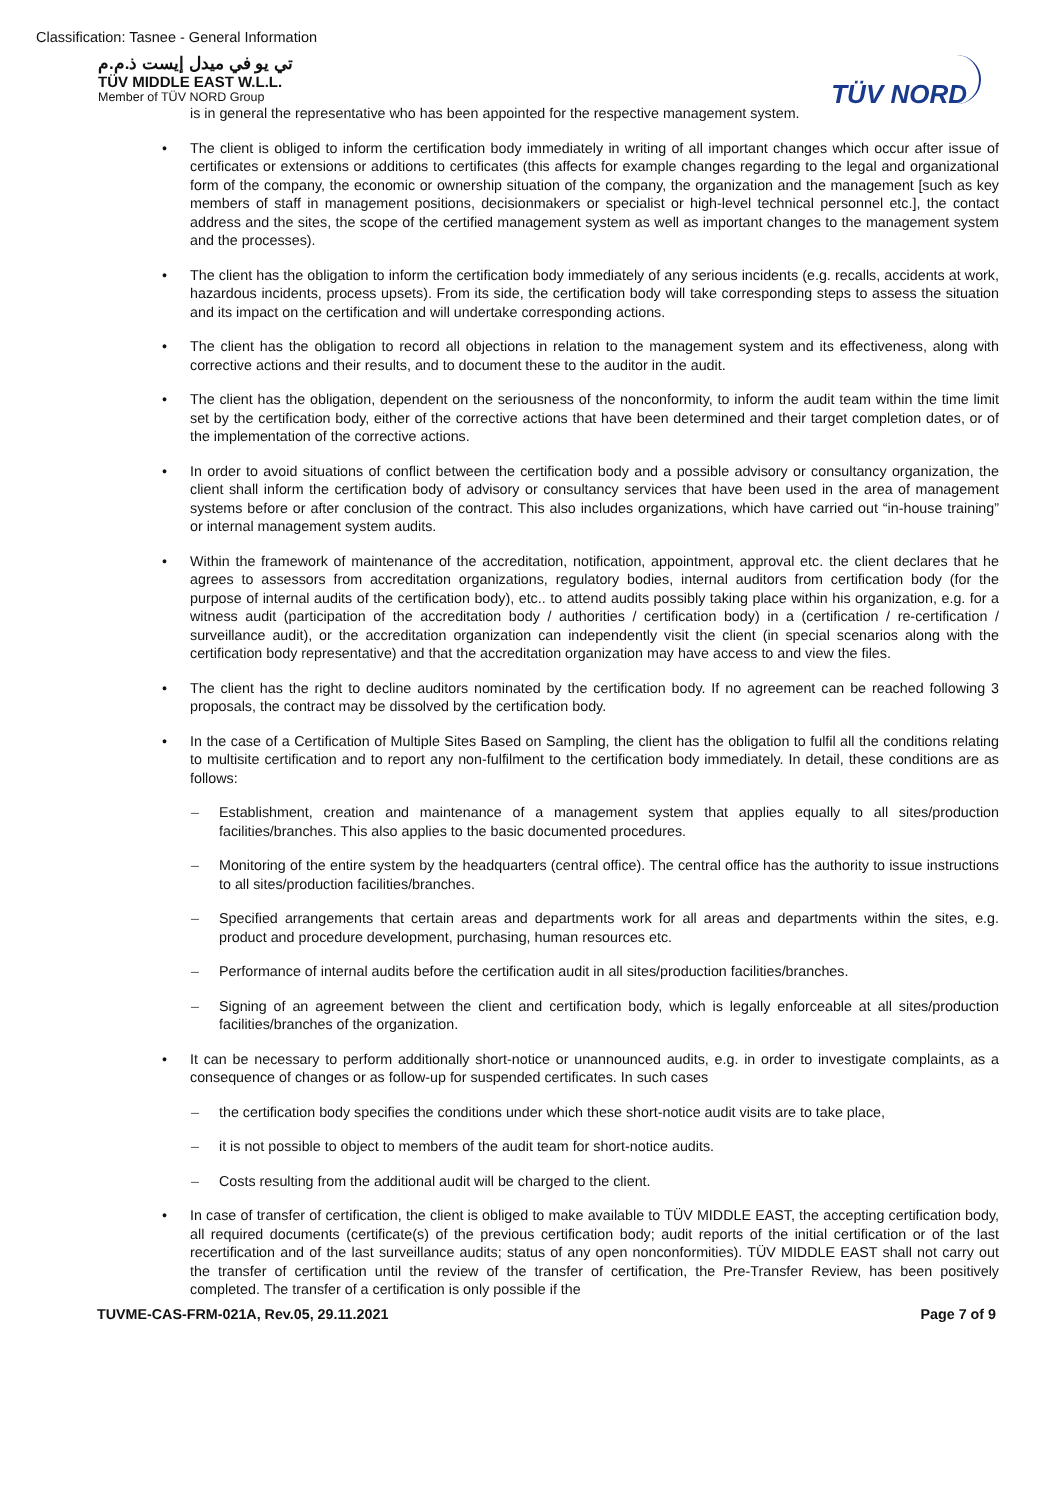Classification: Tasnee - General Information
تي يو في ميدل إيست ذ.م.م
TÜV MIDDLE EAST W.L.L.
Member of TÜV NORD Group
TÜV NORD
is in general the representative who has been appointed for the respective management system.
The client is obliged to inform the certification body immediately in writing of all important changes which occur after issue of certificates or extensions or additions to certificates (this affects for example changes regarding to the legal and organizational form of the company, the economic or ownership situation of the company, the organization and the management [such as key members of staff in management positions, decisionmakers or specialist or high-level technical personnel etc.], the contact address and the sites, the scope of the certified management system as well as important changes to the management system and the processes).
The client has the obligation to inform the certification body immediately of any serious incidents (e.g. recalls, accidents at work, hazardous incidents, process upsets). From its side, the certification body will take corresponding steps to assess the situation and its impact on the certification and will undertake corresponding actions.
The client has the obligation to record all objections in relation to the management system and its effectiveness, along with corrective actions and their results, and to document these to the auditor in the audit.
The client has the obligation, dependent on the seriousness of the nonconformity, to inform the audit team within the time limit set by the certification body, either of the corrective actions that have been determined and their target completion dates, or of the implementation of the corrective actions.
In order to avoid situations of conflict between the certification body and a possible advisory or consultancy organization, the client shall inform the certification body of advisory or consultancy services that have been used in the area of management systems before or after conclusion of the contract. This also includes organizations, which have carried out “in-house training” or internal management system audits.
Within the framework of maintenance of the accreditation, notification, appointment, approval etc. the client declares that he agrees to assessors from accreditation organizations, regulatory bodies, internal auditors from certification body (for the purpose of internal audits of the certification body), etc.. to attend audits possibly taking place within his organization, e.g. for a witness audit (participation of the accreditation body / authorities / certification body) in a (certification / re-certification / surveillance audit), or the accreditation organization can independently visit the client (in special scenarios along with the certification body representative) and that the accreditation organization may have access to and view the files.
The client has the right to decline auditors nominated by the certification body. If no agreement can be reached following 3 proposals, the contract may be dissolved by the certification body.
In the case of a Certification of Multiple Sites Based on Sampling, the client has the obligation to fulfil all the conditions relating to multisite certification and to report any non-fulfilment to the certification body immediately. In detail, these conditions are as follows:
Establishment, creation and maintenance of a management system that applies equally to all sites/production facilities/branches. This also applies to the basic documented procedures.
Monitoring of the entire system by the headquarters (central office). The central office has the authority to issue instructions to all sites/production facilities/branches.
Specified arrangements that certain areas and departments work for all areas and departments within the sites, e.g. product and procedure development, purchasing, human resources etc.
Performance of internal audits before the certification audit in all sites/production facilities/branches.
Signing of an agreement between the client and certification body, which is legally enforceable at all sites/production facilities/branches of the organization.
It can be necessary to perform additionally short-notice or unannounced audits, e.g. in order to investigate complaints, as a consequence of changes or as follow-up for suspended certificates. In such cases
the certification body specifies the conditions under which these short-notice audit visits are to take place,
it is not possible to object to members of the audit team for short-notice audits.
Costs resulting from the additional audit will be charged to the client.
In case of transfer of certification, the client is obliged to make available to TÜV MIDDLE EAST, the accepting certification body, all required documents (certificate(s) of the previous certification body; audit reports of the initial certification or of the last recertification and of the last surveillance audits; status of any open nonconformities). TÜV MIDDLE EAST shall not carry out the transfer of certification until the review of the transfer of certification, the Pre-Transfer Review, has been positively completed. The transfer of a certification is only possible if the
TUVME-CAS-FRM-021A, Rev.05, 29.11.2021 Page 7 of 9